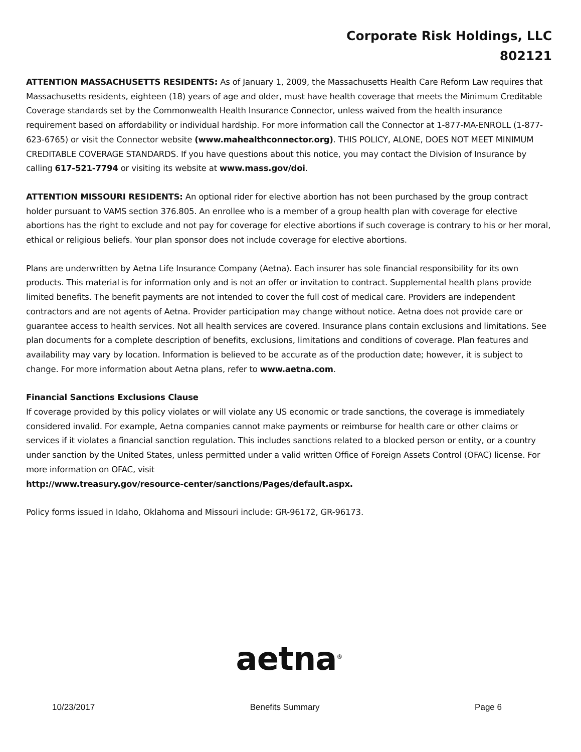Corporate Risk Holdings, LLC
802121
ATTENTION MASSACHUSETTS RESIDENTS: As of January 1, 2009, the Massachusetts Health Care Reform Law requires that Massachusetts residents, eighteen (18) years of age and older, must have health coverage that meets the Minimum Creditable Coverage standards set by the Commonwealth Health Insurance Connector, unless waived from the health insurance requirement based on affordability or individual hardship. For more information call the Connector at 1-877-MA-ENROLL (1-877-623-6765) or visit the Connector website (www.mahealthconnector.org). THIS POLICY, ALONE, DOES NOT MEET MINIMUM CREDITABLE COVERAGE STANDARDS. If you have questions about this notice, you may contact the Division of Insurance by calling 617-521-7794 or visiting its website at www.mass.gov/doi.
ATTENTION MISSOURI RESIDENTS: An optional rider for elective abortion has not been purchased by the group contract holder pursuant to VAMS section 376.805. An enrollee who is a member of a group health plan with coverage for elective abortions has the right to exclude and not pay for coverage for elective abortions if such coverage is contrary to his or her moral, ethical or religious beliefs. Your plan sponsor does not include coverage for elective abortions.
Plans are underwritten by Aetna Life Insurance Company (Aetna). Each insurer has sole financial responsibility for its own products. This material is for information only and is not an offer or invitation to contract. Supplemental health plans provide limited benefits. The benefit payments are not intended to cover the full cost of medical care. Providers are independent contractors and are not agents of Aetna. Provider participation may change without notice. Aetna does not provide care or guarantee access to health services. Not all health services are covered. Insurance plans contain exclusions and limitations. See plan documents for a complete description of benefits, exclusions, limitations and conditions of coverage. Plan features and availability may vary by location. Information is believed to be accurate as of the production date; however, it is subject to change. For more information about Aetna plans, refer to www.aetna.com.
Financial Sanctions Exclusions Clause
If coverage provided by this policy violates or will violate any US economic or trade sanctions, the coverage is immediately considered invalid. For example, Aetna companies cannot make payments or reimburse for health care or other claims or services if it violates a financial sanction regulation. This includes sanctions related to a blocked person or entity, or a country under sanction by the United States, unless permitted under a valid written Office of Foreign Assets Control (OFAC) license. For more information on OFAC, visit
http://www.treasury.gov/resource-center/sanctions/Pages/default.aspx.
Policy forms issued in Idaho, Oklahoma and Missouri include: GR-96172, GR-96173.
aetna<sup>®</sup>
10/23/2017 Benefits Summary Page 6